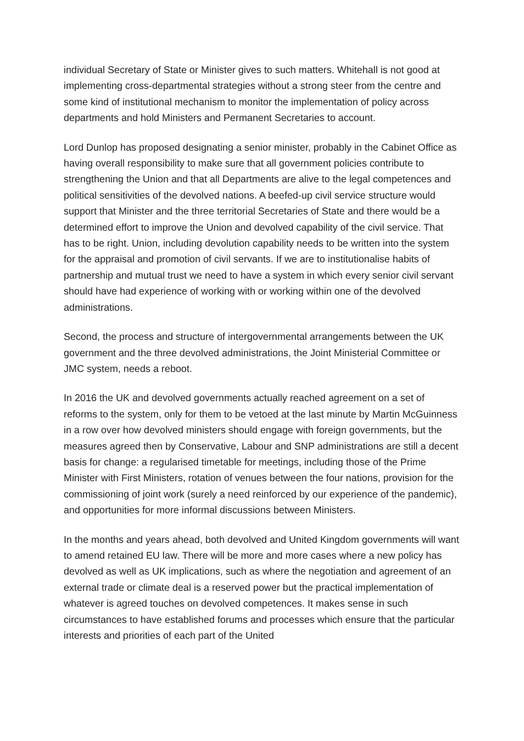individual Secretary of State or Minister gives to such matters. Whitehall is not good at implementing cross-departmental strategies without a strong steer from the centre and some kind of institutional mechanism to monitor the implementation of policy across departments and hold Ministers and Permanent Secretaries to account.
Lord Dunlop has proposed designating a senior minister, probably in the Cabinet Office as having overall responsibility to make sure that all government policies contribute to strengthening the Union and that all Departments are alive to the legal competences and political sensitivities of the devolved nations. A beefed-up civil service structure would support that Minister and the three territorial Secretaries of State and there would be a determined effort to improve the Union and devolved capability of the civil service. That has to be right. Union, including devolution capability needs to be written into the system for the appraisal and promotion of civil servants. If we are to institutionalise habits of partnership and mutual trust we need to have a system in which every senior civil servant should have had experience of working with or working within one of the devolved administrations.
Second, the process and structure of intergovernmental arrangements between the UK government and the three devolved administrations, the Joint Ministerial Committee or JMC system, needs a reboot.
In 2016 the UK and devolved governments actually reached agreement on a set of reforms to the system, only for them to be vetoed at the last minute by Martin McGuinness in a row over how devolved ministers should engage with foreign governments, but the measures agreed then by Conservative, Labour and SNP administrations are still a decent basis for change: a regularised timetable for meetings, including those of the Prime Minister with First Ministers, rotation of venues between the four nations, provision for the commissioning of joint work (surely a need reinforced by our experience of the pandemic), and opportunities for more informal discussions between Ministers.
In the months and years ahead, both devolved and United Kingdom governments will want to amend retained EU law. There will be more and more cases where a new policy has devolved as well as UK implications, such as where the negotiation and agreement of an external trade or climate deal is a reserved power but the practical implementation of whatever is agreed touches on devolved competences. It makes sense in such circumstances to have established forums and processes which ensure that the particular interests and priorities of each part of the United